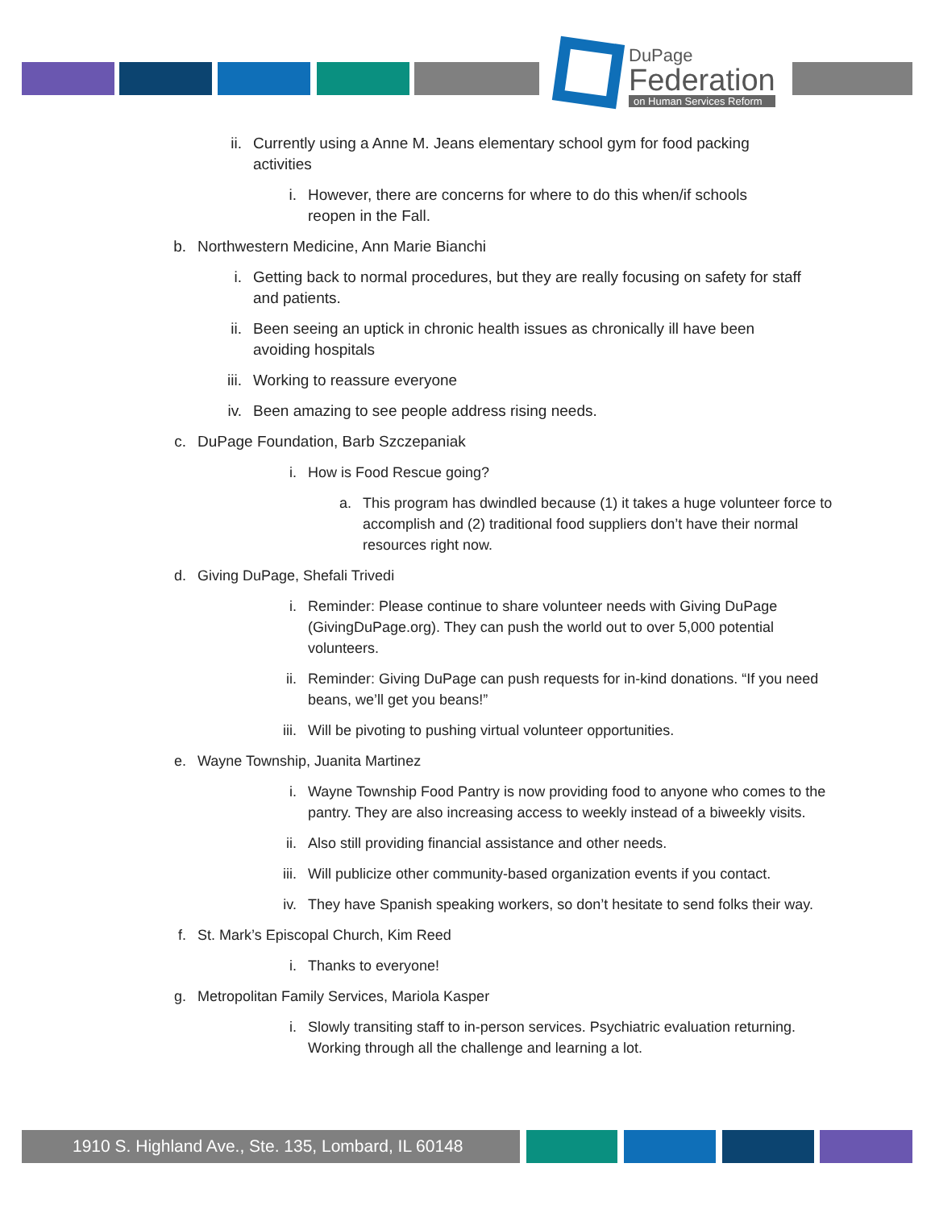DuPage
Federation
on Human Services Reform
ii. Currently using a Anne M. Jeans elementary school gym for food packing activities
i. However, there are concerns for where to do this when/if schools reopen in the Fall.
b. Northwestern Medicine, Ann Marie Bianchi
i. Getting back to normal procedures, but they are really focusing on safety for staff and patients.
ii. Been seeing an uptick in chronic health issues as chronically ill have been avoiding hospitals
iii. Working to reassure everyone
iv. Been amazing to see people address rising needs.
c. DuPage Foundation, Barb Szczepaniak
i. How is Food Rescue going?
a. This program has dwindled because (1) it takes a huge volunteer force to accomplish and (2) traditional food suppliers don’t have their normal resources right now.
d. Giving DuPage, Shefali Trivedi
i. Reminder: Please continue to share volunteer needs with Giving DuPage (GivingDuPage.org). They can push the world out to over 5,000 potential volunteers.
ii. Reminder: Giving DuPage can push requests for in-kind donations. “If you need beans, we’ll get you beans!”
iii. Will be pivoting to pushing virtual volunteer opportunities.
e. Wayne Township, Juanita Martinez
i. Wayne Township Food Pantry is now providing food to anyone who comes to the pantry. They are also increasing access to weekly instead of a biweekly visits.
ii. Also still providing financial assistance and other needs.
iii. Will publicize other community-based organization events if you contact.
iv. They have Spanish speaking workers, so don’t hesitate to send folks their way.
f. St. Mark’s Episcopal Church, Kim Reed
i. Thanks to everyone!
g. Metropolitan Family Services, Mariola Kasper
i. Slowly transiting staff to in-person services. Psychiatric evaluation returning. Working through all the challenge and learning a lot.
1910 S. Highland Ave., Ste. 135, Lombard, IL 60148